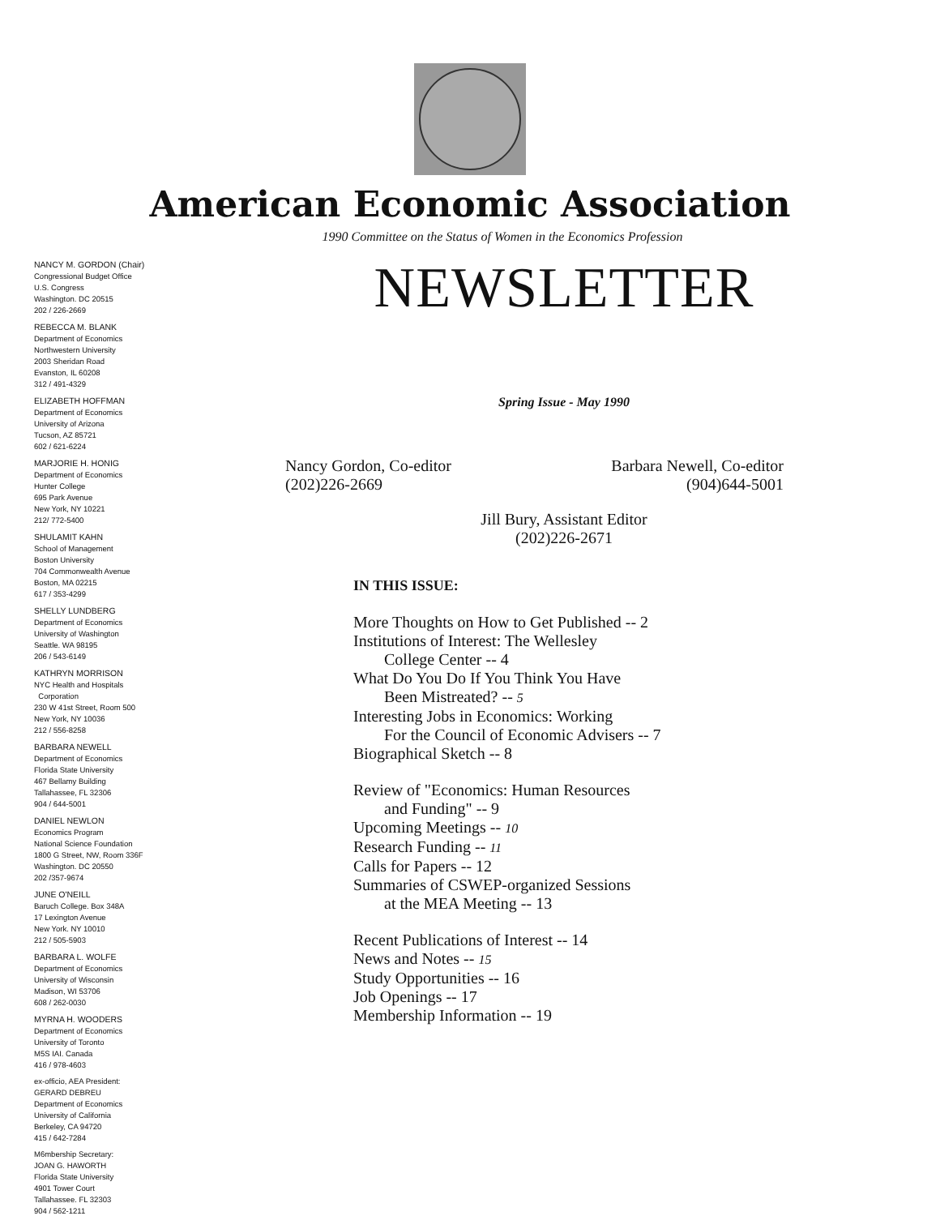American Economic Association
1990 Committee on the Status of Women in the Economics Profession
NANCY M. GORDON (Chair)
Congressional Budget Office
U.S. Congress
Washington. DC 20515
202 / 226-2669
REBECCA M. BLANK
Department of Economics
Northwestern University
2003 Sheridan Road
Evanston, IL 60208
312 / 491-4329
ELIZABETH HOFFMAN
Department of Economics
University of Arizona
Tucson, AZ 85721
602 / 621-6224
MARJORIE H. HONIG
Department of Economics
Hunter College
695 Park Avenue
New York, NY 10221
212/ 772-5400
SHULAMIT KAHN
School of Management
Boston University
704 Commonwealth Avenue
Boston, MA 02215
617 / 353-4299
SHELLY LUNDBERG
Department of Economics
University of Washington
Seattle. WA 98195
206 / 543-6149
KATHRYN MORRISON
NYC Health and Hospitals
Corporation
230 W 41st Street, Room 500
New York, NY 10036
212 / 556-8258
BARBARA NEWELL
Department of Economics
Florida State University
467 Bellamy Building
Tallahassee, FL 32306
904 / 644-5001
DANIEL NEWLON
Economics Program
National Science Foundation
1800 G Street, NW, Room 336F
Washington. DC 20550
202 /357-9674
JUNE O'NEILL
Baruch College. Box 348A
17 Lexington Avenue
New York. NY 10010
212 / 505-5903
BARBARA L. WOLFE
Department of Economics
University of Wisconsin
Madison, WI 53706
608 / 262-0030
MYRNA H. WOODERS
Department of Economics
University of Toronto
M5S IAI. Canada
416 / 978-4603
ex-officio, AEA President:
GERARD DEBREU
Department of Economics
University of California
Berkeley, CA 94720
415 / 642-7284
M6mbership Secretary:
JOAN G. HAWORTH
Florida State University
4901 Tower Court
Tallahassee. FL 32303
904 / 562-1211
NEWSLETTER
Spring Issue - May 1990
Nancy Gordon, Co-editor
(202)226-2669
Barbara Newell, Co-editor
(904)644-5001
Jill Bury, Assistant Editor
(202)226-2671
IN THIS ISSUE:
More Thoughts on How to Get Published -- 2
Institutions of Interest: The Wellesley
College Center -- 4
What Do You Do If You Think You Have
Been Mistreated? -- 5
Interesting Jobs in Economics: Working
For the Council of Economic Advisers -- 7
Biographical Sketch -- 8
Review of "Economics: Human Resources
and Funding" -- 9
Upcoming Meetings -- 10
Research Funding -- 11
Calls for Papers -- 12
Summaries of CSWEP-organized Sessions
at the MEA Meeting -- 13
Recent Publications of Interest -- 14
News and Notes -- 15
Study Opportunities -- 16
Job Openings -- 17
Membership Information -- 19